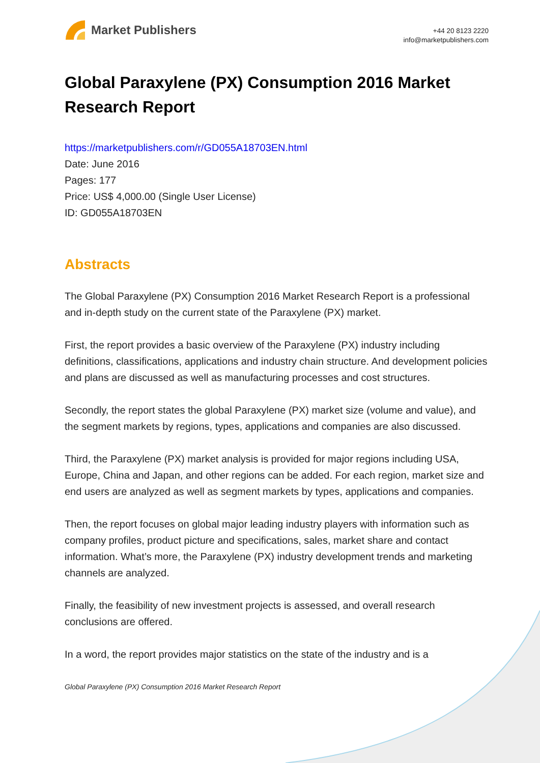Market Publishers
+44 20 8123 2220
info@marketpublishers.com
Global Paraxylene (PX) Consumption 2016 Market Research Report
https://marketpublishers.com/r/GD055A18703EN.html
Date: June 2016
Pages: 177
Price: US$ 4,000.00 (Single User License)
ID: GD055A18703EN
Abstracts
The Global Paraxylene (PX) Consumption 2016 Market Research Report is a professional and in-depth study on the current state of the Paraxylene (PX) market.
First, the report provides a basic overview of the Paraxylene (PX) industry including definitions, classifications, applications and industry chain structure. And development policies and plans are discussed as well as manufacturing processes and cost structures.
Secondly, the report states the global Paraxylene (PX) market size (volume and value), and the segment markets by regions, types, applications and companies are also discussed.
Third, the Paraxylene (PX) market analysis is provided for major regions including USA, Europe, China and Japan, and other regions can be added. For each region, market size and end users are analyzed as well as segment markets by types, applications and companies.
Then, the report focuses on global major leading industry players with information such as company profiles, product picture and specifications, sales, market share and contact information. What’s more, the Paraxylene (PX) industry development trends and marketing channels are analyzed.
Finally, the feasibility of new investment projects is assessed, and overall research conclusions are offered.
In a word, the report provides major statistics on the state of the industry and is a
Global Paraxylene (PX) Consumption 2016 Market Research Report